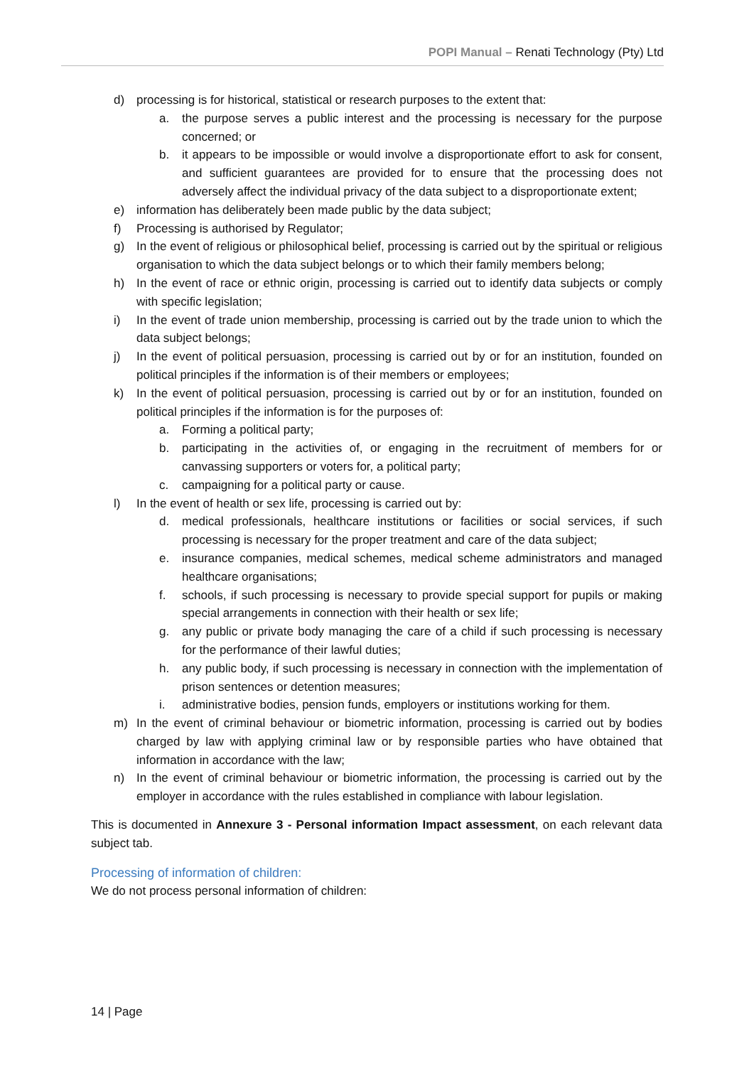POPI Manual – Renati Technology (Pty) Ltd
d) processing is for historical, statistical or research purposes to the extent that:
a. the purpose serves a public interest and the processing is necessary for the purpose concerned; or
b. it appears to be impossible or would involve a disproportionate effort to ask for consent, and sufficient guarantees are provided for to ensure that the processing does not adversely affect the individual privacy of the data subject to a disproportionate extent;
e) information has deliberately been made public by the data subject;
f) Processing is authorised by Regulator;
g) In the event of religious or philosophical belief, processing is carried out by the spiritual or religious organisation to which the data subject belongs or to which their family members belong;
h) In the event of race or ethnic origin, processing is carried out to identify data subjects or comply with specific legislation;
i) In the event of trade union membership, processing is carried out by the trade union to which the data subject belongs;
j) In the event of political persuasion, processing is carried out by or for an institution, founded on political principles if the information is of their members or employees;
k) In the event of political persuasion, processing is carried out by or for an institution, founded on political principles if the information is for the purposes of:
a. Forming a political party;
b. participating in the activities of, or engaging in the recruitment of members for or canvassing supporters or voters for, a political party;
c. campaigning for a political party or cause.
l) In the event of health or sex life, processing is carried out by:
d. medical professionals, healthcare institutions or facilities or social services, if such processing is necessary for the proper treatment and care of the data subject;
e. insurance companies, medical schemes, medical scheme administrators and managed healthcare organisations;
f. schools, if such processing is necessary to provide special support for pupils or making special arrangements in connection with their health or sex life;
g. any public or private body managing the care of a child if such processing is necessary for the performance of their lawful duties;
h. any public body, if such processing is necessary in connection with the implementation of prison sentences or detention measures;
i. administrative bodies, pension funds, employers or institutions working for them.
m) In the event of criminal behaviour or biometric information, processing is carried out by bodies charged by law with applying criminal law or by responsible parties who have obtained that information in accordance with the law;
n) In the event of criminal behaviour or biometric information, the processing is carried out by the employer in accordance with the rules established in compliance with labour legislation.
This is documented in Annexure 3 - Personal information Impact assessment, on each relevant data subject tab.
Processing of information of children:
We do not process personal information of children:
14 | Page